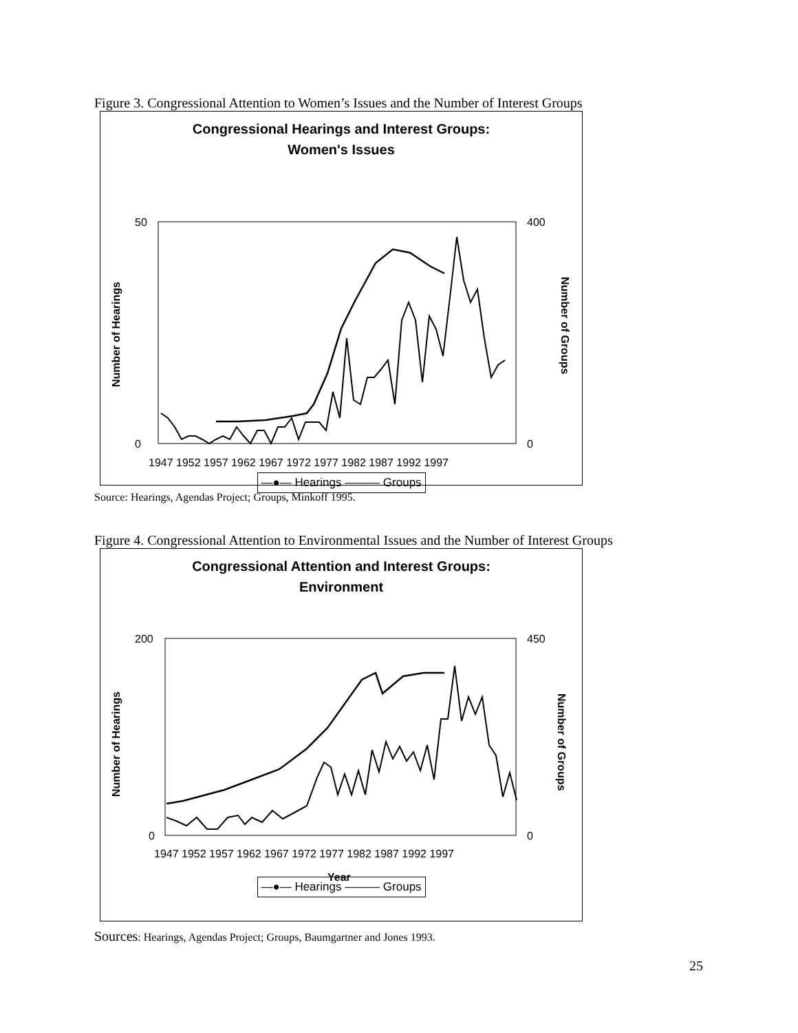Figure 3. Congressional Attention to Women’s Issues and the Number of Interest Groups
Congressional Hearings and Interest Groups:
Women's Issues
50
0
400
0
1947 1952 1957 1962 1967 1972 1977 1982 1987 1992 1997
Number of Hearings
Number of Groups
—●— Hearings ——— Groups
Source: Hearings, Agendas Project; Groups, Minkoff 1995.
Figure 4. Congressional Attention to Environmental Issues and the Number of Interest Groups
Congressional Attention and Interest Groups:
Environment
200
0
450
0
1947 1952 1957 1962 1967 1972 1977 1982 1987 1992 1997
Year
Number of Hearings
Number of Groups
—●— Hearings ——— Groups
Sources: Hearings, Agendas Project; Groups, Baumgartner and Jones 1993.
25